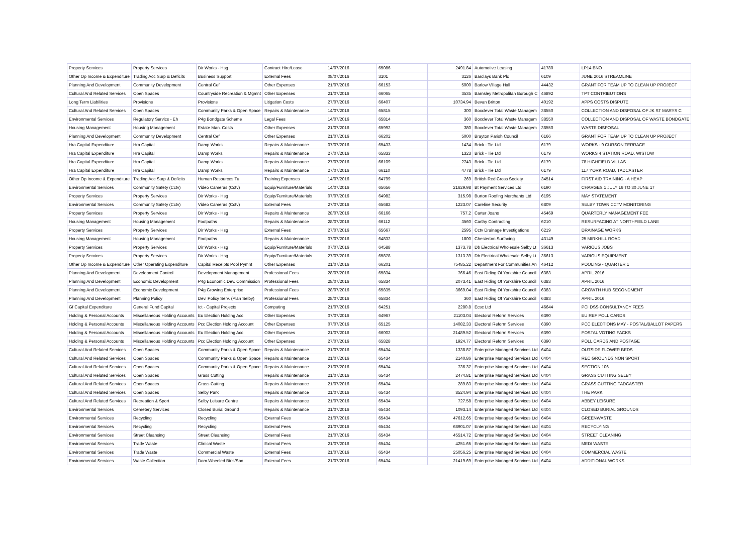| Property Services | Property Services | Dir Works - Hsg | Contract Hire/Lease | 14/07/2016 | 65086 | 2491.84 | Automotive Leasing | 41780 | LP14 BNO |
| Other Op Income & Expenditure | Trading Acc Surp & Deficits | Business Support | External Fees | 08/07/2016 | 3101 | 3126 | Barclays Bank Plc | 6109 | JUNE 2016 STREAMLINE |
| Planning And Development | Community Development | Central Cef | Other Expenses | 21/07/2016 | 66153 | 5000 | Barlow Village Hall | 44432 | GRANT FOR TEAM UP TO CLEAN UP PROJECT |
| Cultural And Related Services | Open Spaces | Countryside Recreation & Mgmnt | Other Expenses | 21/07/2016 | 66065 | 3535 | Barnsley Metropolitan Borough C | 46892 | TPT CONTRIBUTIONS |
| Long Term Liabilities | Provisions | Provisions | Litigation Costs | 27/07/2016 | 66407 | 10734.94 | Bevan Britton | 40192 | APPS COSTS DISPUTE |
| Cultural And Related Services | Open Spaces | Community Parks & Open Space | Repairs & Maintenance | 14/07/2016 | 65815 | 300 | Boxclever Total Waste Managem | 38550 | COLLECTION AND DISPOSAL OF JK ST MARYS C |
| Environmental Services | Regulatory Servics - Eh | P4g Bondgate Scheme | Legal Fees | 14/07/2016 | 65814 | 360 | Boxclever Total Waste Managem | 38550 | COLLECTION AND DISPOSAL OF WASTE BONDGATE |
| Housing Management | Housing Management | Estate Man. Costs | Other Expenses | 21/07/2016 | 65992 | 380 | Boxclever Total Waste Managem | 38550 | WASTE DISPOSAL |
| Planning And Development | Community Development | Central Cef | Other Expenses | 21/07/2016 | 66202 | 5000 | Brayton Parish Council | 6166 | GRANT FOR TEAM UP TO CLEAN UP PROJECT |
| Hra Capital Expenditure | Hra Capital | Damp Works | Repairs & Maintenance | 07/07/2016 | 65433 | 1434 | Brick - Tie Ltd | 6179 | WORKS - 9 CURSON TERRACE |
| Hra Capital Expenditure | Hra Capital | Damp Works | Repairs & Maintenance | 27/07/2016 | 65833 | 1323 | Brick - Tie Ltd | 6179 | WORKS 4 STATION ROAD, WISTOW |
| Hra Capital Expenditure | Hra Capital | Damp Works | Repairs & Maintenance | 27/07/2016 | 66109 | 2743 | Brick - Tie Ltd | 6179 | 78 HIGHFIELD VILLAS |
| Hra Capital Expenditure | Hra Capital | Damp Works | Repairs & Maintenance | 27/07/2016 | 66110 | 4778 | Brick - Tie Ltd | 6179 | 117 YORK ROAD, TADCASTER |
| Other Op Income & Expenditure | Trading Acc Surp & Deficits | Human Resources Tu | Training Expenses | 14/07/2016 | 64799 | 269 | British Red Cross Society | 34514 | FIRST AID TRAINING - A HEAP |
| Environmental Services | Community Safety (Cctv) | Video Cameras (Cctv) | Equip/Furniture/Materials | 14/07/2016 | 65656 | 21629.98 | Bt Payment Services Ltd | 6190 | CHARGES 1 JULY 16 TO 30 JUNE 17 |
| Property Services | Property Services | Dir Works - Hsg | Equip/Furniture/Materials | 07/07/2016 | 64982 | 315.98 | Burton Roofing Merchants Ltd | 6195 | MAY STATEMENT |
| Environmental Services | Community Safety (Cctv) | Video Cameras (Cctv) | External Fees | 27/07/2016 | 65682 | 1223.07 | Careline Security | 6809 | SELBY TOWN CCTV MONITORING |
| Property Services | Property Services | Dir Works - Hsg | Repairs & Maintenance | 28/07/2016 | 66166 | 757.2 | Carter Joans | 45469 | QUARTERLY MANAGEMENT FEE |
| Housing Management | Housing Management | Footpaths | Repairs & Maintenance | 28/07/2016 | 66112 | 3560 | Carthy Contracting | 6210 | RESURFACING AT NORTHFIELD LANE |
| Property Services | Property Services | Dir Works - Hsg | External Fees | 27/07/2016 | 65667 | 2595 | Cctv Drainage Investigations | 6219 | DRAINAGE WORKS |
| Housing Management | Housing Management | Footpaths | Repairs & Maintenance | 07/07/2016 | 64832 | 1800 | Chesterton Surfacing | 43149 | 25 MIRKHILL ROAD |
| Property Services | Property Services | Dir Works - Hsg | Equip/Furniture/Materials | 07/07/2016 | 64588 | 1373.78 | Db Electrical Wholesale Selby Lt | 36613 | VARIOUS JOBS |
| Property Services | Property Services | Dir Works - Hsg | Equip/Furniture/Materials | 27/07/2016 | 65878 | 1313.39 | Db Electrical Wholesale Selby Lt | 36613 | VARIOUS EQUIPMENT |
| Other Op Income & Expenditure | Other Operating Expenditure | Capital Receipts Pool Pymnt | Other Expenses | 21/07/2016 | 66201 | 75485.22 | Department For Communities An | 46412 | POOLING - QUARTER 1 |
| Planning And Development | Development Control | Development Management | Professional Fees | 28/07/2016 | 65834 | 766.46 | East Riding Of Yorkshire Council | 6383 | APRIL 2016 |
| Planning And Development | Economic Development | P4g Economic Dev. Commission | Professional Fees | 28/07/2016 | 65834 | 2073.41 | East Riding Of Yorkshire Council | 6383 | APRIL 2016 |
| Planning And Development | Economic Development | P4g Growing Enterprise | Professional Fees | 28/07/2016 | 65835 | 3669.04 | East Riding Of Yorkshire Council | 6383 | GROWTH HUB SECONDMENT |
| Planning And Development | Planning Policy | Dev. Policy Serv. (Plan Selby) | Professional Fees | 28/07/2016 | 65834 | 360 | East Riding Of Yorkshire Council | 6383 | APRIL 2016 |
| Gf Capital Expenditure | General Fund Capital | Ict - Capital Projects | Computing | 21/07/2016 | 64251 | 2280.8 | Ecsc Ltd | 46644 | PCI DSS CONSULTANCY FEES |
| Holding & Personal Accounts | Miscellaneous Holding Accounts | Eu Election Holding Acc | Other Expenses | 07/07/2016 | 64967 | 21103.04 | Electoral Reform Services | 6390 | EU REF POLL CARDS |
| Holding & Personal Accounts | Miscellaneous Holding Accounts | Pcc Election Holding Account | Other Expenses | 07/07/2016 | 65125 | 14082.33 | Electoral Reform Services | 6390 | PCC ELECTIONS MAY - POSTAL/BALLOT PAPERS |
| Holding & Personal Accounts | Miscellaneous Holding Accounts | Eu Election Holding Acc | Other Expenses | 21/07/2016 | 66002 | 21489.52 | Electoral Reform Services | 6390 | POSTAL VOTING PACKS |
| Holding & Personal Accounts | Miscellaneous Holding Accounts | Pcc Election Holding Account | Other Expenses | 27/07/2016 | 65828 | 1924.77 | Electoral Reform Services | 6390 | POLL CARDS AND POSTAGE |
| Cultural And Related Services | Open Spaces | Community Parks & Open Space | Repairs & Maintenance | 21/07/2016 | 65434 | 1338.87 | Enterprise Managed Services Ltd | 6404 | OUTSIDE FLOWER BEDS |
| Cultural And Related Services | Open Spaces | Community Parks & Open Space | Repairs & Maintenance | 21/07/2016 | 65434 | 2140.86 | Enterprise Managed Services Ltd | 6404 | REC GROUNDS NON SPORT |
| Cultural And Related Services | Open Spaces | Community Parks & Open Space | Repairs & Maintenance | 21/07/2016 | 65434 | 736.37 | Enterprise Managed Services Ltd | 6404 | SECTION 106 |
| Cultural And Related Services | Open Spaces | Grass Cutting | Repairs & Maintenance | 21/07/2016 | 65434 | 2474.81 | Enterprise Managed Services Ltd | 6404 | GRASS CUTTING SELBY |
| Cultural And Related Services | Open Spaces | Grass Cutting | Repairs & Maintenance | 21/07/2016 | 65434 | 289.83 | Enterprise Managed Services Ltd | 6404 | GRASS CUTTING TADCASTER |
| Cultural And Related Services | Open Spaces | Selby Park | Repairs & Maintenance | 21/07/2016 | 65434 | 8524.94 | Enterprise Managed Services Ltd | 6404 | THE PARK |
| Cultural And Related Services | Recreation & Sport | Selby Leisure Centre | Repairs & Maintenance | 21/07/2016 | 65434 | 727.58 | Enterprise Managed Services Ltd | 6404 | ABBEY LEISURE |
| Environmental Services | Cemetery Services | Closed Burial Ground | Repairs & Maintenance | 21/07/2016 | 65434 | 1093.14 | Enterprise Managed Services Ltd | 6404 | CLOSED BURIAL GROUNDS |
| Environmental Services | Recycling | Recycling | External Fees | 21/07/2016 | 65434 | 47612.65 | Enterprise Managed Services Ltd | 6404 | GREENWASTE |
| Environmental Services | Recycling | Recycling | External Fees | 21/07/2016 | 65434 | 68901.07 | Enterprise Managed Services Ltd | 6404 | RECYCLYING |
| Environmental Services | Street Cleansing | Street Cleansing | External Fees | 21/07/2016 | 65434 | 45514.72 | Enterprise Managed Services Ltd | 6404 | STREET CLEANING |
| Environmental Services | Trade Waste | Clinical Waste | External Fees | 21/07/2016 | 65434 | 4251.65 | Enterprise Managed Services Ltd | 6404 | MEDI WASTE |
| Environmental Services | Trade Waste | Commercial Waste | External Fees | 21/07/2016 | 65434 | 25056.25 | Enterprise Managed Services Ltd | 6404 | COMMERCIAL WASTE |
| Environmental Services | Waste Collection | Dom.Wheeled Bins/Sac | External Fees | 21/07/2016 | 65434 | 21419.69 | Enterprise Managed Services Ltd | 6404 | ADDITIONAL WORKS |